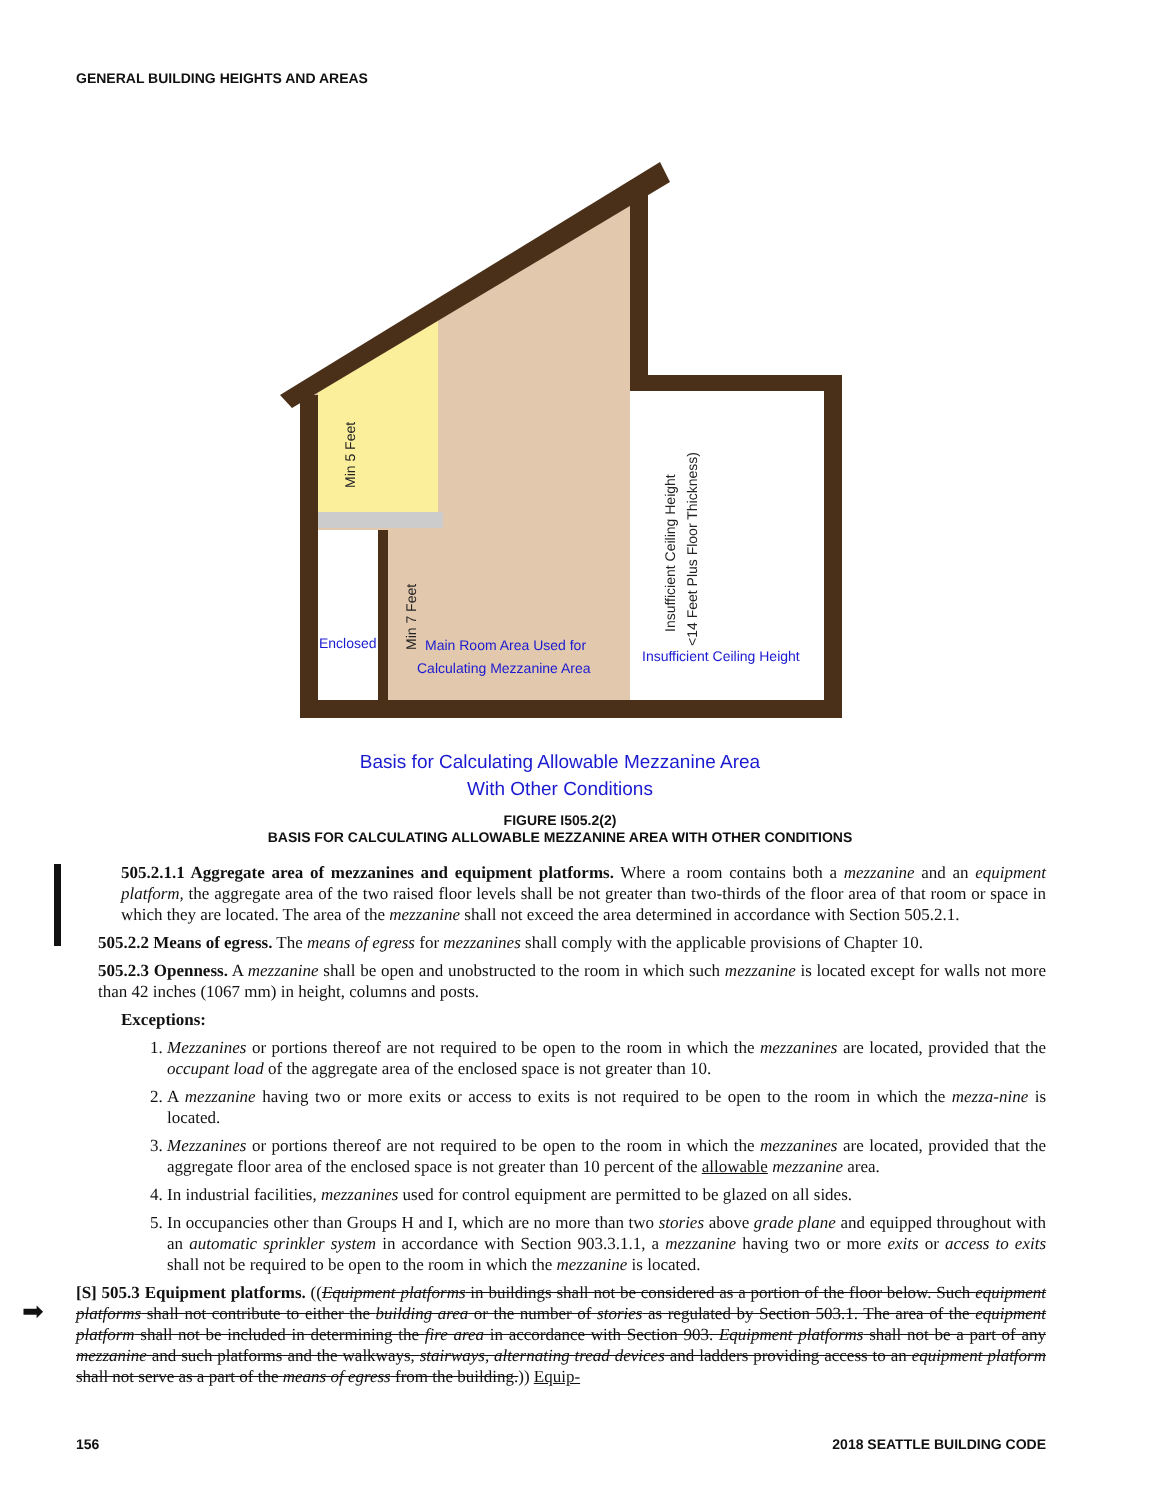GENERAL BUILDING HEIGHTS AND AREAS
Enclosed
Main Room Area Used for
Calculating Mezzanine Area
Insufficient Ceiling Height
Min 5 Feet
Min 7 Feet
Insufficient Ceiling Height
<14 Feet Plus Floor Thickness)
Basis for Calculating Allowable Mezzanine Area
With Other Conditions
FIGURE I505.2(2)
BASIS FOR CALCULATING ALLOWABLE MEZZANINE AREA WITH OTHER CONDITIONS
➡
505.2.1.1 Aggregate area of mezzanines and equipment platforms. Where a room contains both a mezzanine and an equipment platform, the aggregate area of the two raised floor levels shall be not greater than two-thirds of the floor area of that room or space in which they are located. The area of the mezzanine shall not exceed the area determined in accordance with Section 505.2.1.
505.2.2 Means of egress. The means of egress for mezzanines shall comply with the applicable provisions of Chapter 10.
505.2.3 Openness. A mezzanine shall be open and unobstructed to the room in which such mezzanine is located except for walls not more than 42 inches (1067 mm) in height, columns and posts.
Exceptions:
1. Mezzanines or portions thereof are not required to be open to the room in which the mezzanines are located, provided that the occupant load of the aggregate area of the enclosed space is not greater than 10.
2. A mezzanine having two or more exits or access to exits is not required to be open to the room in which the mezza-nine is located.
3. Mezzanines or portions thereof are not required to be open to the room in which the mezzanines are located, provided that the aggregate floor area of the enclosed space is not greater than 10 percent of the allowable mezzanine area.
4. In industrial facilities, mezzanines used for control equipment are permitted to be glazed on all sides.
5. In occupancies other than Groups H and I, which are no more than two stories above grade plane and equipped throughout with an automatic sprinkler system in accordance with Section 903.3.1.1, a mezzanine having two or more exits or access to exits shall not be required to be open to the room in which the mezzanine is located.
[S] 505.3 Equipment platforms. ((Equipment platforms in buildings shall not be considered as a portion of the floor below. Such equipment platforms shall not contribute to either the building area or the number of stories as regulated by Section 503.1. The area of the equipment platform shall not be included in determining the fire area in accordance with Section 903. Equipment platforms shall not be a part of any mezzanine and such platforms and the walkways, stairways, alternating tread devices and ladders providing access to an equipment platform shall not serve as a part of the means of egress from the building.)) Equip-
156 2018 SEATTLE BUILDING CODE